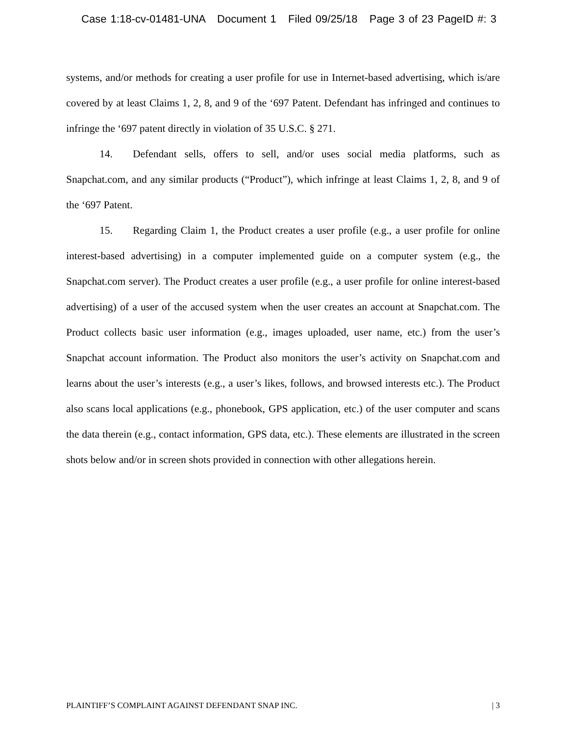Case 1:18-cv-01481-UNA Document 1 Filed 09/25/18 Page 3 of 23 PageID #: 3
systems, and/or methods for creating a user profile for use in Internet-based advertising, which is/are covered by at least Claims 1, 2, 8, and 9 of the ‘697 Patent. Defendant has infringed and continues to infringe the ‘697 patent directly in violation of 35 U.S.C. § 271.
14. Defendant sells, offers to sell, and/or uses social media platforms, such as Snapchat.com, and any similar products (“Product”), which infringe at least Claims 1, 2, 8, and 9 of the ‘697 Patent.
15. Regarding Claim 1, the Product creates a user profile (e.g., a user profile for online interest-based advertising) in a computer implemented guide on a computer system (e.g., the Snapchat.com server). The Product creates a user profile (e.g., a user profile for online interest-based advertising) of a user of the accused system when the user creates an account at Snapchat.com. The Product collects basic user information (e.g., images uploaded, user name, etc.) from the user’s Snapchat account information. The Product also monitors the user’s activity on Snapchat.com and learns about the user’s interests (e.g., a user’s likes, follows, and browsed interests etc.). The Product also scans local applications (e.g., phonebook, GPS application, etc.) of the user computer and scans the data therein (e.g., contact information, GPS data, etc.). These elements are illustrated in the screen shots below and/or in screen shots provided in connection with other allegations herein.
PLAINTIFF’S COMPLAINT AGAINST DEFENDANT SNAP INC. | 3